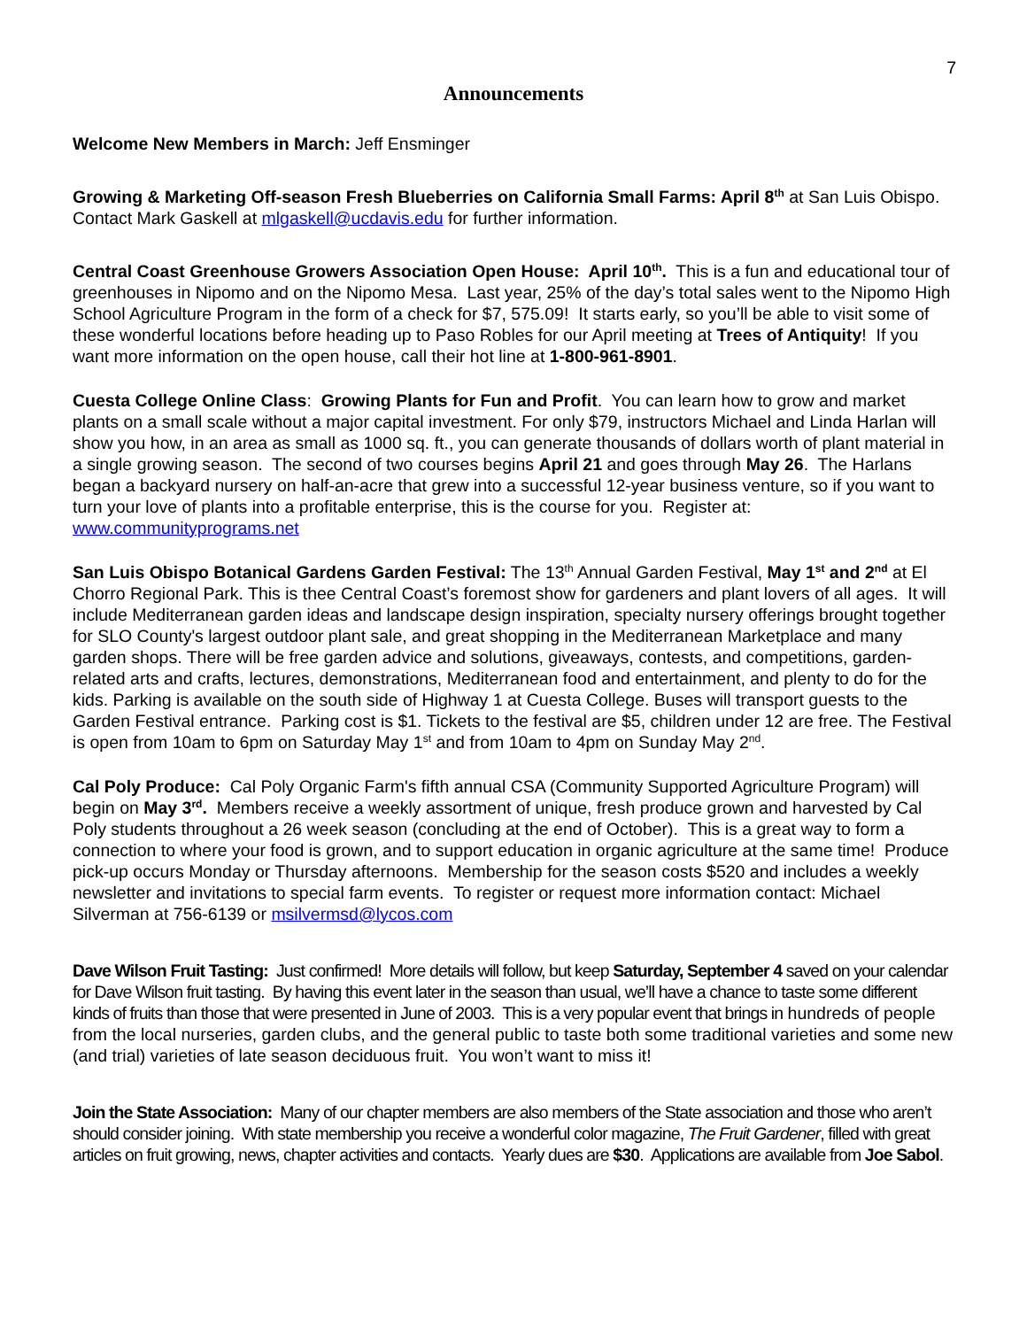7
Announcements
Welcome New Members in March: Jeff Ensminger
Growing & Marketing Off-season Fresh Blueberries on California Small Farms: April 8<sup>th</sup> at San Luis Obispo. Contact Mark Gaskell at mlgaskell@ucdavis.edu for further information.
Central Coast Greenhouse Growers Association Open House: April 10<sup>th</sup>. This is a fun and educational tour of greenhouses in Nipomo and on the Nipomo Mesa. Last year, 25% of the day’s total sales went to the Nipomo High School Agriculture Program in the form of a check for $7, 575.09! It starts early, so you’ll be able to visit some of these wonderful locations before heading up to Paso Robles for our April meeting at Trees of Antiquity! If you want more information on the open house, call their hot line at 1-800-961-8901.
Cuesta College Online Class: Growing Plants for Fun and Profit. You can learn how to grow and market plants on a small scale without a major capital investment. For only $79, instructors Michael and Linda Harlan will show you how, in an area as small as 1000 sq. ft., you can generate thousands of dollars worth of plant material in a single growing season. The second of two courses begins April 21 and goes through May 26. The Harlans began a backyard nursery on half-an-acre that grew into a successful 12-year business venture, so if you want to turn your love of plants into a profitable enterprise, this is the course for you. Register at: www.communityprograms.net
San Luis Obispo Botanical Gardens Garden Festival: The 13<sup>th</sup> Annual Garden Festival, May 1<sup>st</sup> and 2<sup>nd</sup> at El Chorro Regional Park. This is thee Central Coast’s foremost show for gardeners and plant lovers of all ages. It will include Mediterranean garden ideas and landscape design inspiration, specialty nursery offerings brought together for SLO County's largest outdoor plant sale, and great shopping in the Mediterranean Marketplace and many garden shops. There will be free garden advice and solutions, giveaways, contests, and competitions, garden-related arts and crafts, lectures, demonstrations, Mediterranean food and entertainment, and plenty to do for the kids. Parking is available on the south side of Highway 1 at Cuesta College. Buses will transport guests to the Garden Festival entrance. Parking cost is $1. Tickets to the festival are $5, children under 12 are free. The Festival is open from 10am to 6pm on Saturday May 1<sup>st</sup> and from 10am to 4pm on Sunday May 2<sup>nd</sup>.
Cal Poly Produce: Cal Poly Organic Farm's fifth annual CSA (Community Supported Agriculture Program) will begin on May 3<sup>rd</sup>. Members receive a weekly assortment of unique, fresh produce grown and harvested by Cal Poly students throughout a 26 week season (concluding at the end of October). This is a great way to form a connection to where your food is grown, and to support education in organic agriculture at the same time! Produce pick-up occurs Monday or Thursday afternoons. Membership for the season costs $520 and includes a weekly newsletter and invitations to special farm events. To register or request more information contact: Michael Silverman at 756-6139 or msilvermsd@lycos.com
Dave Wilson Fruit Tasting: Just confirmed! More details will follow, but keep Saturday, September 4 saved on your calendar for Dave Wilson fruit tasting. By having this event later in the season than usual, we’ll have a chance to taste some different kinds of fruits than those that were presented in June of 2003. This is a very popular event that brings in hundreds of people from the local nurseries, garden clubs, and the general public to taste both some traditional varieties and some new (and trial) varieties of late season deciduous fruit. You won’t want to miss it!
Join the State Association: Many of our chapter members are also members of the State association and those who aren’t should consider joining. With state membership you receive a wonderful color magazine, The Fruit Gardener, filled with great articles on fruit growing, news, chapter activities and contacts. Yearly dues are $30. Applications are available from Joe Sabol.